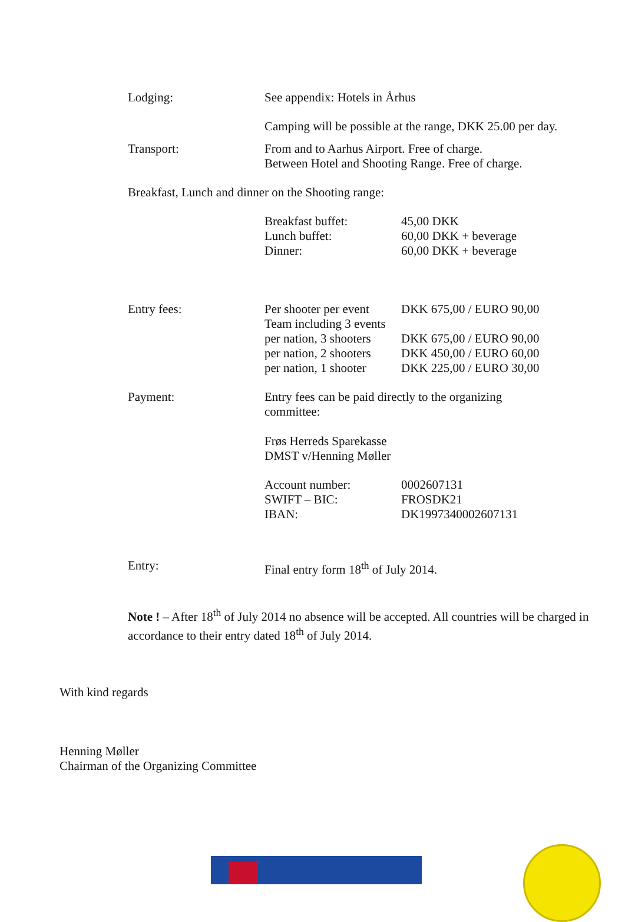| Lodging: | See appendix: Hotels in Århus | |
| | Camping will be possible at the range, DKK 25.00 per day. | |
| Transport: | From and to Aarhus Airport. Free of charge. Between Hotel and Shooting Range. Free of charge. | |
| Breakfast, Lunch and dinner on the Shooting range: | | |
| | Breakfast buffet: Lunch buffet: Dinner: | 45,00 DKK 60,00 DKK + beverage 60,00 DKK + beverage |
| Entry fees: | Per shooter per event Team including 3 events per nation, 3 shooters per nation, 2 shooters per nation, 1 shooter | DKK 675,00 / EURO 90,00 DKK 675,00 / EURO 90,00 DKK 450,00 / EURO 60,00 DKK 225,00 / EURO 30,00 |
| Payment: | Entry fees can be paid directly to the organizing committee: Frøs Herreds Sparekasse DMST v/Henning Møller | |
| | Account number: SWIFT – BIC: IBAN: | 0002607131 FROSDK21 DK1997340002607131 |
| Entry: | Final entry form 18<sup>th</sup> of July 2014. | |
Note ! – After 18<sup>th</sup> of July 2014 no absence will be accepted. All countries will be charged in accordance to their entry dated 18<sup>th</sup> of July 2014.
With kind regards
Henning Møller
Chairman of the Organizing Committee